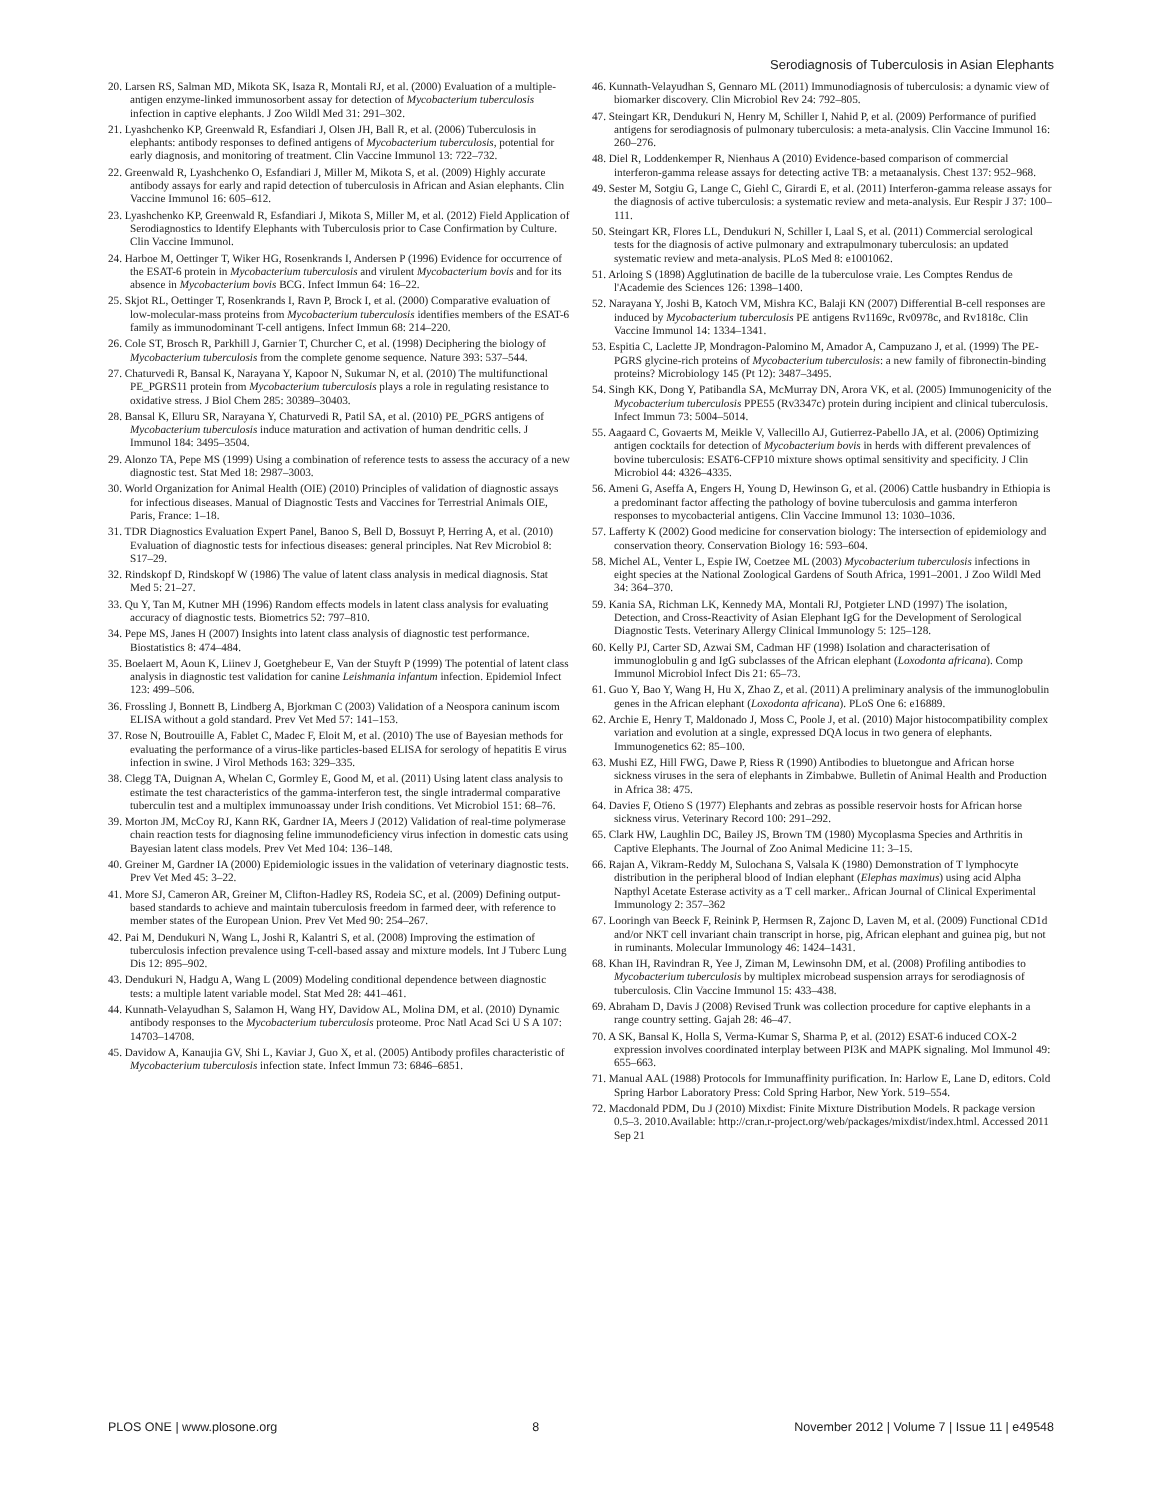Serodiagnosis of Tuberculosis in Asian Elephants
20. Larsen RS, Salman MD, Mikota SK, Isaza R, Montali RJ, et al. (2000) Evaluation of a multiple-antigen enzyme-linked immunosorbent assay for detection of Mycobacterium tuberculosis infection in captive elephants. J Zoo Wildl Med 31: 291–302.
21. Lyashchenko KP, Greenwald R, Esfandiari J, Olsen JH, Ball R, et al. (2006) Tuberculosis in elephants: antibody responses to defined antigens of Mycobacterium tuberculosis, potential for early diagnosis, and monitoring of treatment. Clin Vaccine Immunol 13: 722–732.
22. Greenwald R, Lyashchenko O, Esfandiari J, Miller M, Mikota S, et al. (2009) Highly accurate antibody assays for early and rapid detection of tuberculosis in African and Asian elephants. Clin Vaccine Immunol 16: 605–612.
23. Lyashchenko KP, Greenwald R, Esfandiari J, Mikota S, Miller M, et al. (2012) Field Application of Serodiagnostics to Identify Elephants with Tuberculosis prior to Case Confirmation by Culture. Clin Vaccine Immunol.
24. Harboe M, Oettinger T, Wiker HG, Rosenkrands I, Andersen P (1996) Evidence for occurrence of the ESAT-6 protein in Mycobacterium tuberculosis and virulent Mycobacterium bovis and for its absence in Mycobacterium bovis BCG. Infect Immun 64: 16–22.
25. Skjot RL, Oettinger T, Rosenkrands I, Ravn P, Brock I, et al. (2000) Comparative evaluation of low-molecular-mass proteins from Mycobacterium tuberculosis identifies members of the ESAT-6 family as immunodominant T-cell antigens. Infect Immun 68: 214–220.
26. Cole ST, Brosch R, Parkhill J, Garnier T, Churcher C, et al. (1998) Deciphering the biology of Mycobacterium tuberculosis from the complete genome sequence. Nature 393: 537–544.
27. Chaturvedi R, Bansal K, Narayana Y, Kapoor N, Sukumar N, et al. (2010) The multifunctional PE_PGRS11 protein from Mycobacterium tuberculosis plays a role in regulating resistance to oxidative stress. J Biol Chem 285: 30389–30403.
28. Bansal K, Elluru SR, Narayana Y, Chaturvedi R, Patil SA, et al. (2010) PE_PGRS antigens of Mycobacterium tuberculosis induce maturation and activation of human dendritic cells. J Immunol 184: 3495–3504.
29. Alonzo TA, Pepe MS (1999) Using a combination of reference tests to assess the accuracy of a new diagnostic test. Stat Med 18: 2987–3003.
30. World Organization for Animal Health (OIE) (2010) Principles of validation of diagnostic assays for infectious diseases. Manual of Diagnostic Tests and Vaccines for Terrestrial Animals OIE, Paris, France: 1–18.
31. TDR Diagnostics Evaluation Expert Panel, Banoo S, Bell D, Bossuyt P, Herring A, et al. (2010) Evaluation of diagnostic tests for infectious diseases: general principles. Nat Rev Microbiol 8: S17–29.
32. Rindskopf D, Rindskopf W (1986) The value of latent class analysis in medical diagnosis. Stat Med 5: 21–27.
33. Qu Y, Tan M, Kutner MH (1996) Random effects models in latent class analysis for evaluating accuracy of diagnostic tests. Biometrics 52: 797–810.
34. Pepe MS, Janes H (2007) Insights into latent class analysis of diagnostic test performance. Biostatistics 8: 474–484.
35. Boelaert M, Aoun K, Liinev J, Goetghebeur E, Van der Stuyft P (1999) The potential of latent class analysis in diagnostic test validation for canine Leishmania infantum infection. Epidemiol Infect 123: 499–506.
36. Frossling J, Bonnett B, Lindberg A, Bjorkman C (2003) Validation of a Neospora caninum iscom ELISA without a gold standard. Prev Vet Med 57: 141–153.
37. Rose N, Boutrouille A, Fablet C, Madec F, Eloit M, et al. (2010) The use of Bayesian methods for evaluating the performance of a virus-like particles-based ELISA for serology of hepatitis E virus infection in swine. J Virol Methods 163: 329–335.
38. Clegg TA, Duignan A, Whelan C, Gormley E, Good M, et al. (2011) Using latent class analysis to estimate the test characteristics of the gamma-interferon test, the single intradermal comparative tuberculin test and a multiplex immunoassay under Irish conditions. Vet Microbiol 151: 68–76.
39. Morton JM, McCoy RJ, Kann RK, Gardner IA, Meers J (2012) Validation of real-time polymerase chain reaction tests for diagnosing feline immunodeficiency virus infection in domestic cats using Bayesian latent class models. Prev Vet Med 104: 136–148.
40. Greiner M, Gardner IA (2000) Epidemiologic issues in the validation of veterinary diagnostic tests. Prev Vet Med 45: 3–22.
41. More SJ, Cameron AR, Greiner M, Clifton-Hadley RS, Rodeia SC, et al. (2009) Defining output-based standards to achieve and maintain tuberculosis freedom in farmed deer, with reference to member states of the European Union. Prev Vet Med 90: 254–267.
42. Pai M, Dendukuri N, Wang L, Joshi R, Kalantri S, et al. (2008) Improving the estimation of tuberculosis infection prevalence using T-cell-based assay and mixture models. Int J Tuberc Lung Dis 12: 895–902.
43. Dendukuri N, Hadgu A, Wang L (2009) Modeling conditional dependence between diagnostic tests: a multiple latent variable model. Stat Med 28: 441–461.
44. Kunnath-Velayudhan S, Salamon H, Wang HY, Davidow AL, Molina DM, et al. (2010) Dynamic antibody responses to the Mycobacterium tuberculosis proteome. Proc Natl Acad Sci U S A 107: 14703–14708.
45. Davidow A, Kanaujia GV, Shi L, Kaviar J, Guo X, et al. (2005) Antibody profiles characteristic of Mycobacterium tuberculosis infection state. Infect Immun 73: 6846–6851.
46. Kunnath-Velayudhan S, Gennaro ML (2011) Immunodiagnosis of tuberculosis: a dynamic view of biomarker discovery. Clin Microbiol Rev 24: 792–805.
47. Steingart KR, Dendukuri N, Henry M, Schiller I, Nahid P, et al. (2009) Performance of purified antigens for serodiagnosis of pulmonary tuberculosis: a meta-analysis. Clin Vaccine Immunol 16: 260–276.
48. Diel R, Loddenkemper R, Nienhaus A (2010) Evidence-based comparison of commercial interferon-gamma release assays for detecting active TB: a metaanalysis. Chest 137: 952–968.
49. Sester M, Sotgiu G, Lange C, Giehl C, Girardi E, et al. (2011) Interferon-gamma release assays for the diagnosis of active tuberculosis: a systematic review and meta-analysis. Eur Respir J 37: 100–111.
50. Steingart KR, Flores LL, Dendukuri N, Schiller I, Laal S, et al. (2011) Commercial serological tests for the diagnosis of active pulmonary and extrapulmonary tuberculosis: an updated systematic review and meta-analysis. PLoS Med 8: e1001062.
51. Arloing S (1898) Agglutination de bacille de la tuberculose vraie. Les Comptes Rendus de l'Academie des Sciences 126: 1398–1400.
52. Narayana Y, Joshi B, Katoch VM, Mishra KC, Balaji KN (2007) Differential B-cell responses are induced by Mycobacterium tuberculosis PE antigens Rv1169c, Rv0978c, and Rv1818c. Clin Vaccine Immunol 14: 1334–1341.
53. Espitia C, Laclette JP, Mondragon-Palomino M, Amador A, Campuzano J, et al. (1999) The PE-PGRS glycine-rich proteins of Mycobacterium tuberculosis: a new family of fibronectin-binding proteins? Microbiology 145 (Pt 12): 3487–3495.
54. Singh KK, Dong Y, Patibandla SA, McMurray DN, Arora VK, et al. (2005) Immunogenicity of the Mycobacterium tuberculosis PPE55 (Rv3347c) protein during incipient and clinical tuberculosis. Infect Immun 73: 5004–5014.
55. Aagaard C, Govaerts M, Meikle V, Vallecillo AJ, Gutierrez-Pabello JA, et al. (2006) Optimizing antigen cocktails for detection of Mycobacterium bovis in herds with different prevalences of bovine tuberculosis: ESAT6-CFP10 mixture shows optimal sensitivity and specificity. J Clin Microbiol 44: 4326–4335.
56. Ameni G, Aseffa A, Engers H, Young D, Hewinson G, et al. (2006) Cattle husbandry in Ethiopia is a predominant factor affecting the pathology of bovine tuberculosis and gamma interferon responses to mycobacterial antigens. Clin Vaccine Immunol 13: 1030–1036.
57. Lafferty K (2002) Good medicine for conservation biology: The intersection of epidemiology and conservation theory. Conservation Biology 16: 593–604.
58. Michel AL, Venter L, Espie IW, Coetzee ML (2003) Mycobacterium tuberculosis infections in eight species at the National Zoological Gardens of South Africa, 1991–2001. J Zoo Wildl Med 34: 364–370.
59. Kania SA, Richman LK, Kennedy MA, Montali RJ, Potgieter LND (1997) The isolation, Detection, and Cross-Reactivity of Asian Elephant IgG for the Development of Serological Diagnostic Tests. Veterinary Allergy Clinical Immunology 5: 125–128.
60. Kelly PJ, Carter SD, Azwai SM, Cadman HF (1998) Isolation and characterisation of immunoglobulin g and IgG subclasses of the African elephant (Loxodonta africana). Comp Immunol Microbiol Infect Dis 21: 65–73.
61. Guo Y, Bao Y, Wang H, Hu X, Zhao Z, et al. (2011) A preliminary analysis of the immunoglobulin genes in the African elephant (Loxodonta africana). PLoS One 6: e16889.
62. Archie E, Henry T, Maldonado J, Moss C, Poole J, et al. (2010) Major histocompatibility complex variation and evolution at a single, expressed DQA locus in two genera of elephants. Immunogenetics 62: 85–100.
63. Mushi EZ, Hill FWG, Dawe P, Riess R (1990) Antibodies to bluetongue and African horse sickness viruses in the sera of elephants in Zimbabwe. Bulletin of Animal Health and Production in Africa 38: 475.
64. Davies F, Otieno S (1977) Elephants and zebras as possible reservoir hosts for African horse sickness virus. Veterinary Record 100: 291–292.
65. Clark HW, Laughlin DC, Bailey JS, Brown TM (1980) Mycoplasma Species and Arthritis in Captive Elephants. The Journal of Zoo Animal Medicine 11: 3–15.
66. Rajan A, Vikram-Reddy M, Sulochana S, Valsala K (1980) Demonstration of T lymphocyte distribution in the peripheral blood of Indian elephant (Elephas maximus) using acid Alpha Napthyl Acetate Esterase activity as a T cell marker.. African Journal of Clinical Experimental Immunology 2: 357–362
67. Looringh van Beeck F, Reinink P, Hermsen R, Zajonc D, Laven M, et al. (2009) Functional CD1d and/or NKT cell invariant chain transcript in horse, pig, African elephant and guinea pig, but not in ruminants. Molecular Immunology 46: 1424–1431.
68. Khan IH, Ravindran R, Yee J, Ziman M, Lewinsohn DM, et al. (2008) Profiling antibodies to Mycobacterium tuberculosis by multiplex microbead suspension arrays for serodiagnosis of tuberculosis. Clin Vaccine Immunol 15: 433–438.
69. Abraham D, Davis J (2008) Revised Trunk was collection procedure for captive elephants in a range country setting. Gajah 28: 46–47.
70. A SK, Bansal K, Holla S, Verma-Kumar S, Sharma P, et al. (2012) ESAT-6 induced COX-2 expression involves coordinated interplay between PI3K and MAPK signaling. Mol Immunol 49: 655–663.
71. Manual AAL (1988) Protocols for Immunaffinity purification. In: Harlow E, Lane D, editors. Cold Spring Harbor Laboratory Press: Cold Spring Harbor, New York. 519–554.
72. Macdonald PDM, Du J (2010) Mixdist: Finite Mixture Distribution Models. R package version 0.5–3. 2010.Available: http://cran.r-project.org/web/packages/mixdist/index.html. Accessed 2011 Sep 21
PLOS ONE | www.plosone.org 8 November 2012 | Volume 7 | Issue 11 | e49548